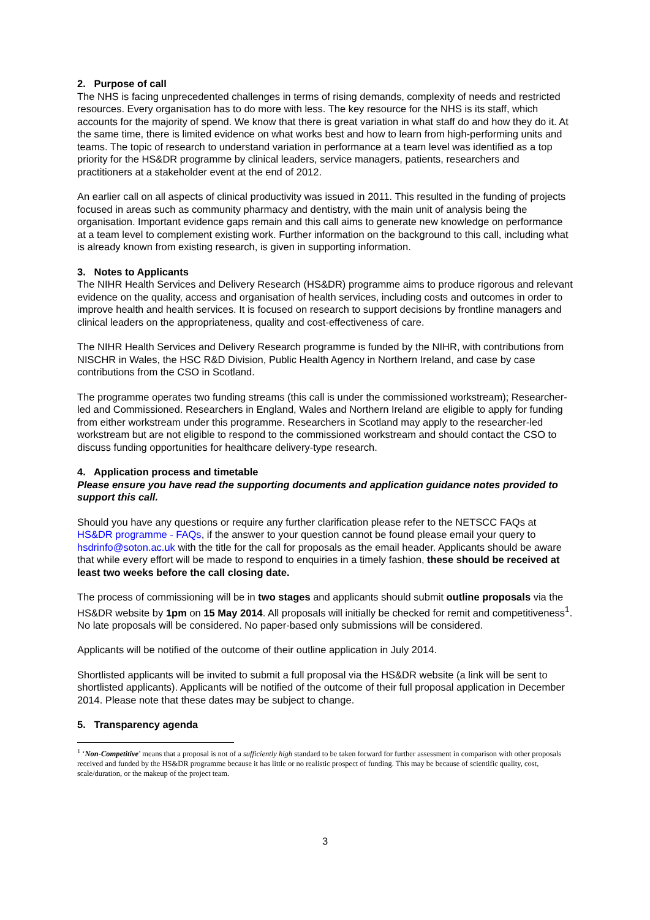2. Purpose of call
The NHS is facing unprecedented challenges in terms of rising demands, complexity of needs and restricted resources. Every organisation has to do more with less. The key resource for the NHS is its staff, which accounts for the majority of spend. We know that there is great variation in what staff do and how they do it. At the same time, there is limited evidence on what works best and how to learn from high-performing units and teams. The topic of research to understand variation in performance at a team level was identified as a top priority for the HS&DR programme by clinical leaders, service managers, patients, researchers and practitioners at a stakeholder event at the end of 2012.
An earlier call on all aspects of clinical productivity was issued in 2011. This resulted in the funding of projects focused in areas such as community pharmacy and dentistry, with the main unit of analysis being the organisation. Important evidence gaps remain and this call aims to generate new knowledge on performance at a team level to complement existing work. Further information on the background to this call, including what is already known from existing research, is given in supporting information.
3. Notes to Applicants
The NIHR Health Services and Delivery Research (HS&DR) programme aims to produce rigorous and relevant evidence on the quality, access and organisation of health services, including costs and outcomes in order to improve health and health services. It is focused on research to support decisions by frontline managers and clinical leaders on the appropriateness, quality and cost-effectiveness of care.
The NIHR Health Services and Delivery Research programme is funded by the NIHR, with contributions from NISCHR in Wales, the HSC R&D Division, Public Health Agency in Northern Ireland, and case by case contributions from the CSO in Scotland.
The programme operates two funding streams (this call is under the commissioned workstream); Researcher-led and Commissioned. Researchers in England, Wales and Northern Ireland are eligible to apply for funding from either workstream under this programme. Researchers in Scotland may apply to the researcher-led workstream but are not eligible to respond to the commissioned workstream and should contact the CSO to discuss funding opportunities for healthcare delivery-type research.
4. Application process and timetable
Please ensure you have read the supporting documents and application guidance notes provided to support this call.
Should you have any questions or require any further clarification please refer to the NETSCC FAQs at HS&DR programme - FAQs, if the answer to your question cannot be found please email your query to hsdrinfo@soton.ac.uk with the title for the call for proposals as the email header. Applicants should be aware that while every effort will be made to respond to enquiries in a timely fashion, these should be received at least two weeks before the call closing date.
The process of commissioning will be in two stages and applicants should submit outline proposals via the HS&DR website by 1pm on 15 May 2014. All proposals will initially be checked for remit and competitiveness<sup>1</sup>. No late proposals will be considered. No paper-based only submissions will be considered.
Applicants will be notified of the outcome of their outline application in July 2014.
Shortlisted applicants will be invited to submit a full proposal via the HS&DR website (a link will be sent to shortlisted applicants). Applicants will be notified of the outcome of their full proposal application in December 2014. Please note that these dates may be subject to change.
5. Transparency agenda
<sup>1</sup> ‘Non-Competitive’ means that a proposal is not of a sufficiently high standard to be taken forward for further assessment in comparison with other proposals received and funded by the HS&DR programme because it has little or no realistic prospect of funding. This may be because of scientific quality, cost, scale/duration, or the makeup of the project team.
3